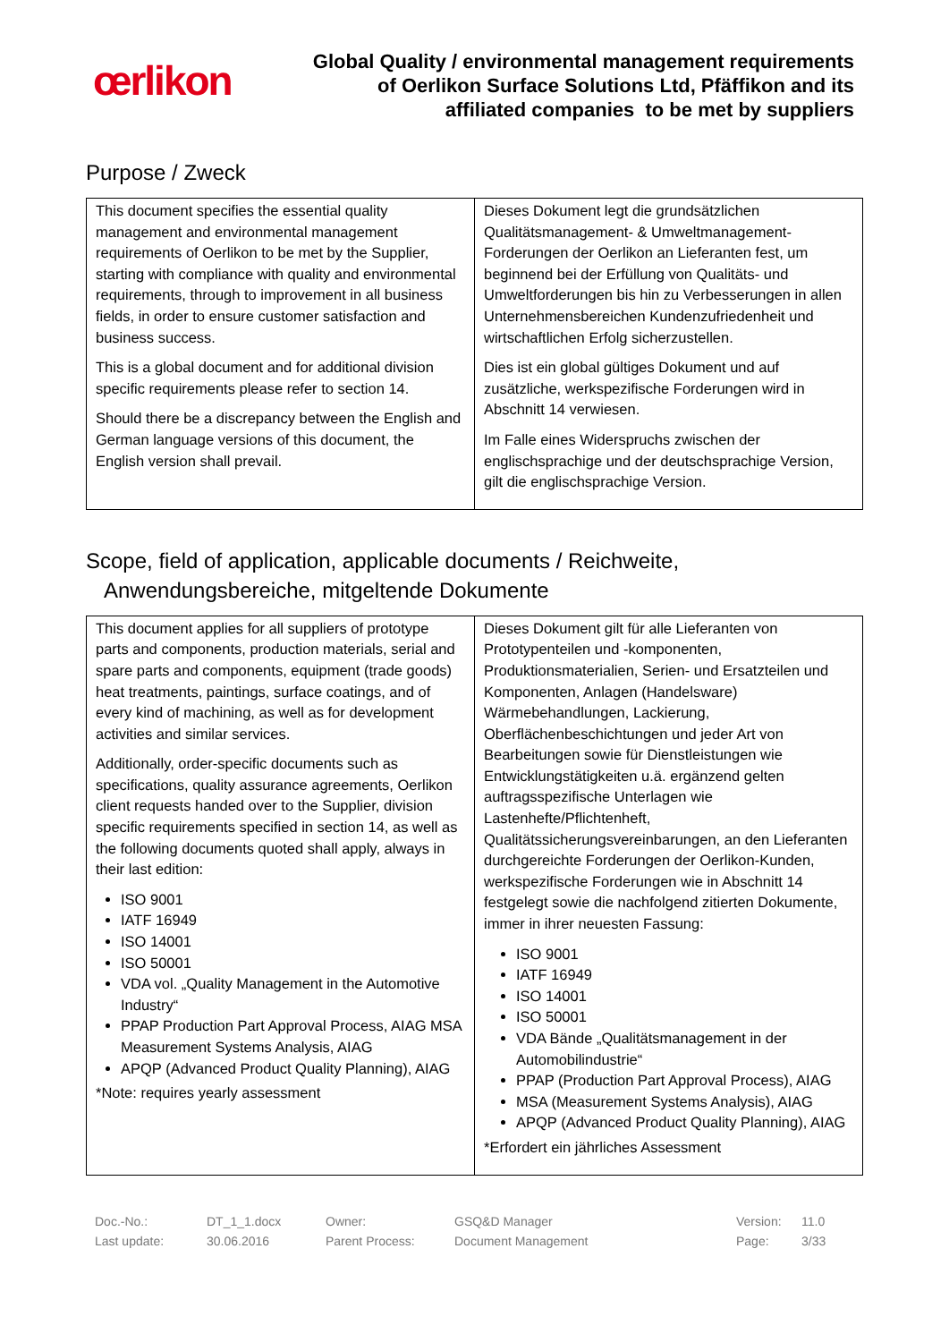œrlikon
Global Quality / environmental management requirements
of Oerlikon Surface Solutions Ltd, Pfäffikon and its
affiliated companies to be met by suppliers
Purpose / Zweck
| This document specifies the essential quality management and environmental management requirements of Oerlikon to be met by the Supplier, starting with compliance with quality and environmental requirements, through to improvement in all business fields, in order to ensure customer satisfaction and business success. This is a global document and for additional division specific requirements please refer to section 14. Should there be a discrepancy between the English and German language versions of this document, the English version shall prevail. | Dieses Dokument legt die grundsätzlichen Qualitätsmanagement- & Umweltmanagement-Forderungen der Oerlikon an Lieferanten fest, um beginnend bei der Erfüllung von Qualitäts- und Umweltforderungen bis hin zu Verbesserungen in allen Unternehmensbereichen Kundenzufriedenheit und wirtschaftlichen Erfolg sicherzustellen. Dies ist ein global gültiges Dokument und auf zusätzliche, werkspezifische Forderungen wird in Abschnitt 14 verwiesen. Im Falle eines Widerspruchs zwischen der englischsprachige und der deutschsprachige Version, gilt die englischsprachige Version. |
Scope, field of application, applicable documents / Reichweite,
Anwendungsbereiche, mitgeltende Dokumente
| This document applies for all suppliers of prototype parts and components, production materials, serial and spare parts and components, equipment (trade goods) heat treatments, paintings, surface coatings, and of every kind of machining, as well as for development activities and similar services. Additionally, order-specific documents such as specifications, quality assurance agreements, Oerlikon client requests handed over to the Supplier, division specific requirements specified in section 14, as well as the following documents quoted shall apply, always in their last edition: ISO 9001 IATF 16949 ISO 14001 ISO 50001 VDA vol. „Quality Management in the Automotive Industry“ PPAP Production Part Approval Process, AIAG MSA Measurement Systems Analysis, AIAG APQP (Advanced Product Quality Planning), AIAG *Note: requires yearly assessment | Dieses Dokument gilt für alle Lieferanten von Prototypenteilen und -komponenten, Produktionsmaterialien, Serien- und Ersatzteilen und Komponenten, Anlagen (Handelsware) Wärmebehandlungen, Lackierung, Oberflächenbeschichtungen und jeder Art von Bearbeitungen sowie für Dienstleistungen wie Entwicklungstätigkeiten u.ä. ergänzend gelten auftragsspezifische Unterlagen wie Lastenhefte/Pflichtenheft, Qualitätssicherungsvereinbarungen, an den Lieferanten durchgereichte Forderungen der Oerlikon-Kunden, werkspezifische Forderungen wie in Abschnitt 14 festgelegt sowie die nachfolgend zitierten Dokumente, immer in ihrer neuesten Fassung: ISO 9001 IATF 16949 ISO 14001 ISO 50001 VDA Bände „Qualitätsmanagement in der Automobilindustrie“ PPAP (Production Part Approval Process), AIAG MSA (Measurement Systems Analysis), AIAG APQP (Advanced Product Quality Planning), AIAG *Erfordert ein jährliches Assessment |
Doc.-No.:
Last update:
DT_1_1.docx
30.06.2016
Owner:
Parent Process:
GSQ&D Manager
Document Management
Version:
Page:
11.0
3/33